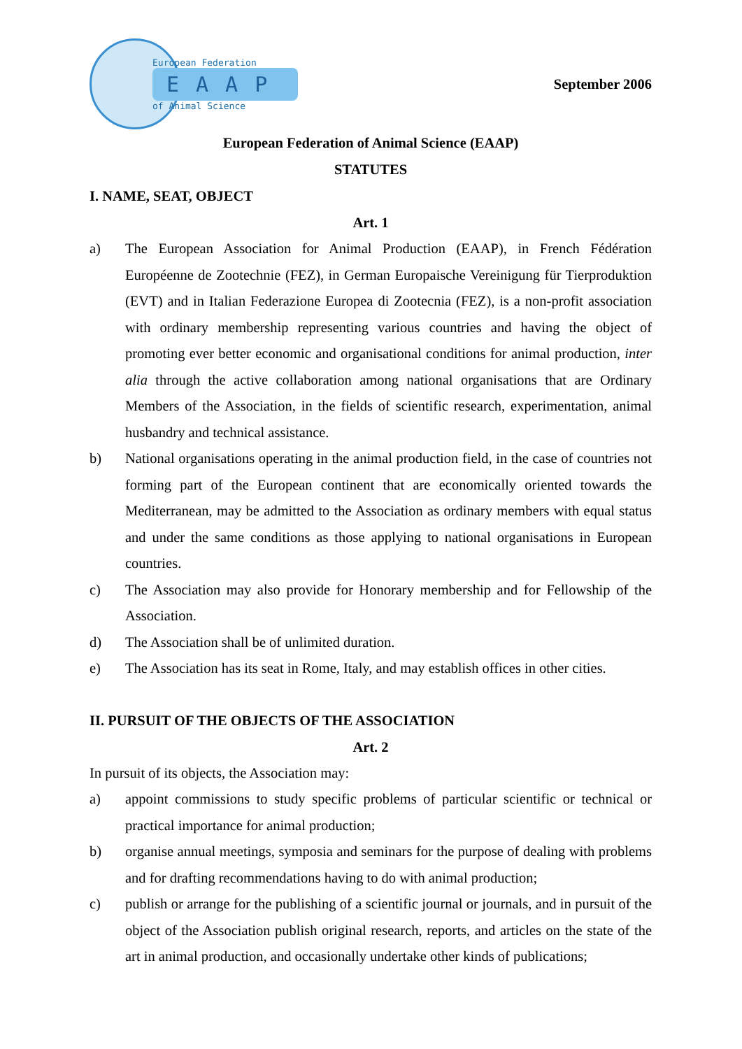European Federation
EAAP
of Animal Science
September 2006
European Federation of Animal Science (EAAP)
STATUTES
I. NAME, SEAT, OBJECT
Art. 1
a) The European Association for Animal Production (EAAP), in French Fédération Européenne de Zootechnie (FEZ), in German Europaische Vereinigung für Tierproduktion (EVT) and in Italian Federazione Europea di Zootecnia (FEZ), is a non-profit association with ordinary membership representing various countries and having the object of promoting ever better economic and organisational conditions for animal production, inter alia through the active collaboration among national organisations that are Ordinary Members of the Association, in the fields of scientific research, experimentation, animal husbandry and technical assistance.
b) National organisations operating in the animal production field, in the case of countries not forming part of the European continent that are economically oriented towards the Mediterranean, may be admitted to the Association as ordinary members with equal status and under the same conditions as those applying to national organisations in European countries.
c) The Association may also provide for Honorary membership and for Fellowship of the Association.
d) The Association shall be of unlimited duration.
e) The Association has its seat in Rome, Italy, and may establish offices in other cities.
II. PURSUIT OF THE OBJECTS OF THE ASSOCIATION
Art. 2
In pursuit of its objects, the Association may:
a) appoint commissions to study specific problems of particular scientific or technical or practical importance for animal production;
b) organise annual meetings, symposia and seminars for the purpose of dealing with problems and for drafting recommendations having to do with animal production;
c) publish or arrange for the publishing of a scientific journal or journals, and in pursuit of the object of the Association publish original research, reports, and articles on the state of the art in animal production, and occasionally undertake other kinds of publications;